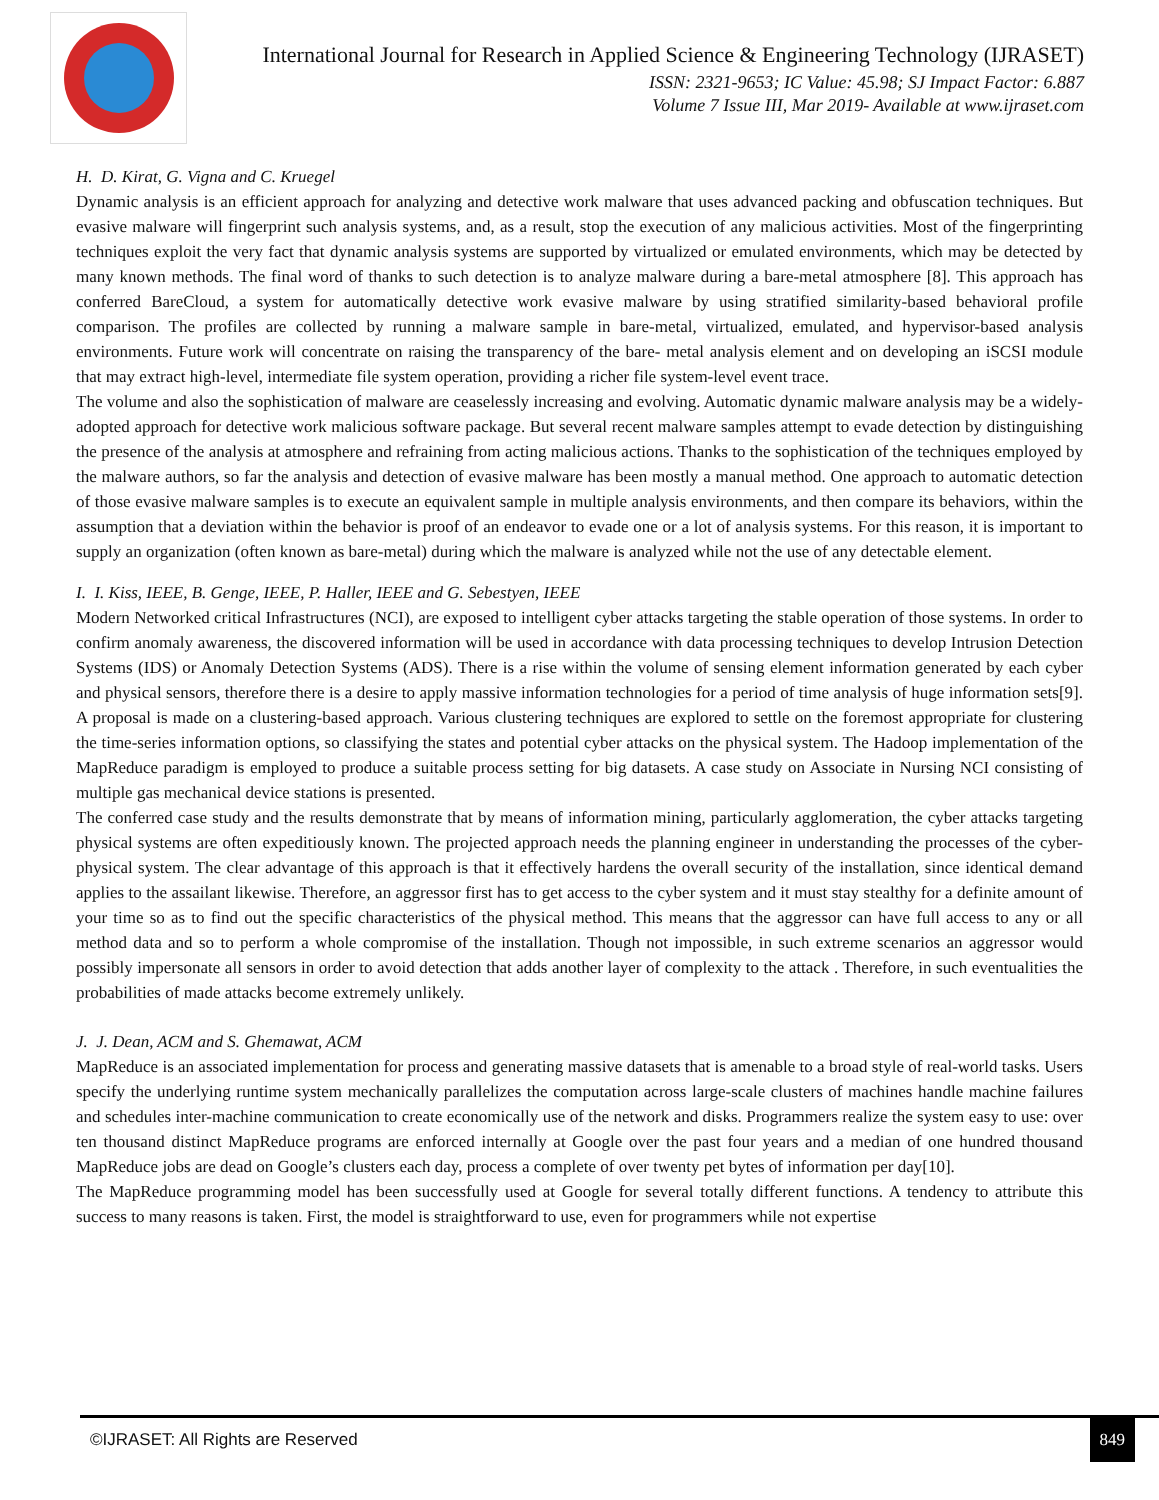International Journal for Research in Applied Science & Engineering Technology (IJRASET)
ISSN: 2321-9653; IC Value: 45.98; SJ Impact Factor: 6.887
Volume 7 Issue III, Mar 2019- Available at www.ijraset.com
H. D. Kirat, G. Vigna and C. Kruegel
Dynamic analysis is an efficient approach for analyzing and detective work malware that uses advanced packing and obfuscation techniques. But evasive malware will fingerprint such analysis systems, and, as a result, stop the execution of any malicious activities. Most of the fingerprinting techniques exploit the very fact that dynamic analysis systems are supported by virtualized or emulated environments, which may be detected by many known methods. The final word of thanks to such detection is to analyze malware during a bare-metal atmosphere [8]. This approach has conferred BareCloud, a system for automatically detective work evasive malware by using stratified similarity-based behavioral profile comparison. The profiles are collected by running a malware sample in bare-metal, virtualized, emulated, and hypervisor-based analysis environments. Future work will concentrate on raising the transparency of the bare- metal analysis element and on developing an iSCSI module that may extract high-level, intermediate file system operation, providing a richer file system-level event trace.
The volume and also the sophistication of malware are ceaselessly increasing and evolving. Automatic dynamic malware analysis may be a widely-adopted approach for detective work malicious software package. But several recent malware samples attempt to evade detection by distinguishing the presence of the analysis at atmosphere and refraining from acting malicious actions. Thanks to the sophistication of the techniques employed by the malware authors, so far the analysis and detection of evasive malware has been mostly a manual method. One approach to automatic detection of those evasive malware samples is to execute an equivalent sample in multiple analysis environments, and then compare its behaviors, within the assumption that a deviation within the behavior is proof of an endeavor to evade one or a lot of analysis systems. For this reason, it is important to supply an organization (often known as bare-metal) during which the malware is analyzed while not the use of any detectable element.
I. I. Kiss, IEEE, B. Genge, IEEE, P. Haller, IEEE and G. Sebestyen, IEEE
Modern Networked critical Infrastructures (NCI), are exposed to intelligent cyber attacks targeting the stable operation of those systems. In order to confirm anomaly awareness, the discovered information will be used in accordance with data processing techniques to develop Intrusion Detection Systems (IDS) or Anomaly Detection Systems (ADS). There is a rise within the volume of sensing element information generated by each cyber and physical sensors, therefore there is a desire to apply massive information technologies for a period of time analysis of huge information sets[9]. A proposal is made on a clustering-based approach. Various clustering techniques are explored to settle on the foremost appropriate for clustering the time-series information options, so classifying the states and potential cyber attacks on the physical system. The Hadoop implementation of the MapReduce paradigm is employed to produce a suitable process setting for big datasets. A case study on Associate in Nursing NCI consisting of multiple gas mechanical device stations is presented.
The conferred case study and the results demonstrate that by means of information mining, particularly agglomeration, the cyber attacks targeting physical systems are often expeditiously known. The projected approach needs the planning engineer in understanding the processes of the cyber- physical system. The clear advantage of this approach is that it effectively hardens the overall security of the installation, since identical demand applies to the assailant likewise. Therefore, an aggressor first has to get access to the cyber system and it must stay stealthy for a definite amount of your time so as to find out the specific characteristics of the physical method. This means that the aggressor can have full access to any or all method data and so to perform a whole compromise of the installation. Though not impossible, in such extreme scenarios an aggressor would possibly impersonate all sensors in order to avoid detection that adds another layer of complexity to the attack . Therefore, in such eventualities the probabilities of made attacks become extremely unlikely.
J. J. Dean, ACM and S. Ghemawat, ACM
MapReduce is an associated implementation for process and generating massive datasets that is amenable to a broad style of real-world tasks. Users specify the underlying runtime system mechanically parallelizes the computation across large-scale clusters of machines handle machine failures and schedules inter-machine communication to create economically use of the network and disks. Programmers realize the system easy to use: over ten thousand distinct MapReduce programs are enforced internally at Google over the past four years and a median of one hundred thousand MapReduce jobs are dead on Google’s clusters each day, process a complete of over twenty pet bytes of information per day[10].
The MapReduce programming model has been successfully used at Google for several totally different functions. A tendency to attribute this success to many reasons is taken. First, the model is straightforward to use, even for programmers while not expertise
©IJRASET: All Rights are Reserved 849